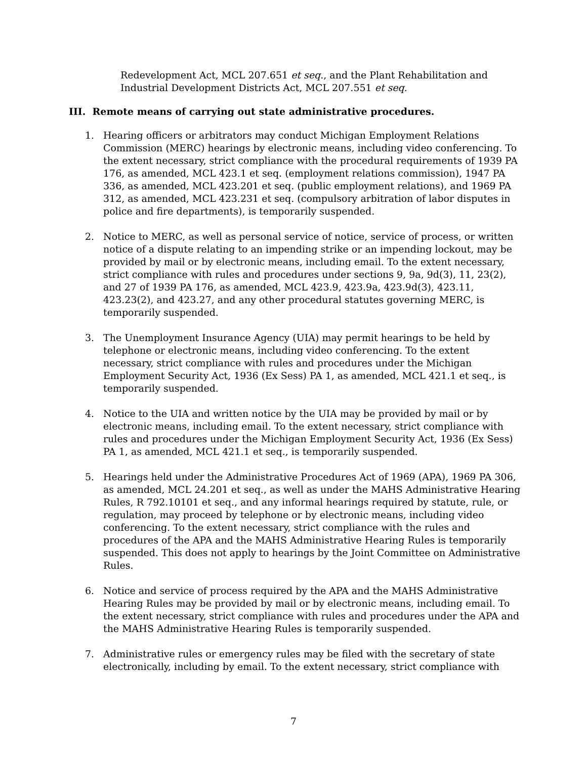Redevelopment Act, MCL 207.651 et seq., and the Plant Rehabilitation and Industrial Development Districts Act, MCL 207.551 et seq.
III. Remote means of carrying out state administrative procedures.
1. Hearing officers or arbitrators may conduct Michigan Employment Relations Commission (MERC) hearings by electronic means, including video conferencing. To the extent necessary, strict compliance with the procedural requirements of 1939 PA 176, as amended, MCL 423.1 et seq. (employment relations commission), 1947 PA 336, as amended, MCL 423.201 et seq. (public employment relations), and 1969 PA 312, as amended, MCL 423.231 et seq. (compulsory arbitration of labor disputes in police and fire departments), is temporarily suspended.
2. Notice to MERC, as well as personal service of notice, service of process, or written notice of a dispute relating to an impending strike or an impending lockout, may be provided by mail or by electronic means, including email. To the extent necessary, strict compliance with rules and procedures under sections 9, 9a, 9d(3), 11, 23(2), and 27 of 1939 PA 176, as amended, MCL 423.9, 423.9a, 423.9d(3), 423.11, 423.23(2), and 423.27, and any other procedural statutes governing MERC, is temporarily suspended.
3. The Unemployment Insurance Agency (UIA) may permit hearings to be held by telephone or electronic means, including video conferencing. To the extent necessary, strict compliance with rules and procedures under the Michigan Employment Security Act, 1936 (Ex Sess) PA 1, as amended, MCL 421.1 et seq., is temporarily suspended.
4. Notice to the UIA and written notice by the UIA may be provided by mail or by electronic means, including email. To the extent necessary, strict compliance with rules and procedures under the Michigan Employment Security Act, 1936 (Ex Sess) PA 1, as amended, MCL 421.1 et seq., is temporarily suspended.
5. Hearings held under the Administrative Procedures Act of 1969 (APA), 1969 PA 306, as amended, MCL 24.201 et seq., as well as under the MAHS Administrative Hearing Rules, R 792.10101 et seq., and any informal hearings required by statute, rule, or regulation, may proceed by telephone or by electronic means, including video conferencing. To the extent necessary, strict compliance with the rules and procedures of the APA and the MAHS Administrative Hearing Rules is temporarily suspended. This does not apply to hearings by the Joint Committee on Administrative Rules.
6. Notice and service of process required by the APA and the MAHS Administrative Hearing Rules may be provided by mail or by electronic means, including email. To the extent necessary, strict compliance with rules and procedures under the APA and the MAHS Administrative Hearing Rules is temporarily suspended.
7. Administrative rules or emergency rules may be filed with the secretary of state electronically, including by email. To the extent necessary, strict compliance with
7